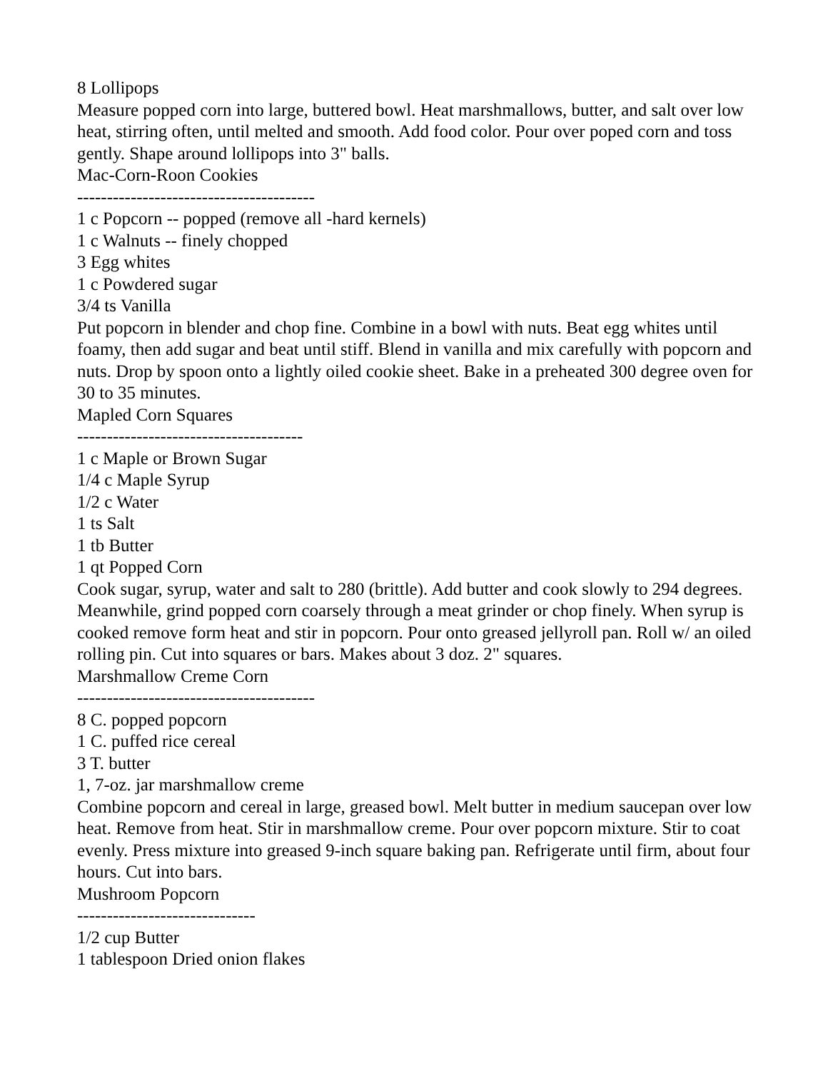8 Lollipops
Measure popped corn into large, buttered bowl. Heat marshmallows, butter, and salt over low heat, stirring often, until melted and smooth. Add food color. Pour over poped corn and toss gently. Shape around lollipops into 3" balls.
Mac-Corn-Roon Cookies
----------------------------------------
1 c Popcorn -- popped (remove all -hard kernels)
1 c Walnuts -- finely chopped
3 Egg whites
1 c Powdered sugar
3/4 ts Vanilla
Put popcorn in blender and chop fine. Combine in a bowl with nuts. Beat egg whites until foamy, then add sugar and beat until stiff. Blend in vanilla and mix carefully with popcorn and nuts. Drop by spoon onto a lightly oiled cookie sheet. Bake in a preheated 300 degree oven for 30 to 35 minutes.
Mapled Corn Squares
--------------------------------------
1 c Maple or Brown Sugar
1/4 c Maple Syrup
1/2 c Water
1 ts Salt
1 tb Butter
1 qt Popped Corn
Cook sugar, syrup, water and salt to 280 (brittle). Add butter and cook slowly to 294 degrees. Meanwhile, grind popped corn coarsely through a meat grinder or chop finely. When syrup is cooked remove form heat and stir in popcorn. Pour onto greased jellyroll pan. Roll w/ an oiled rolling pin. Cut into squares or bars. Makes about 3 doz. 2" squares.
Marshmallow Creme Corn
----------------------------------------
8 C. popped popcorn
1 C. puffed rice cereal
3 T. butter
1, 7-oz. jar marshmallow creme
Combine popcorn and cereal in large, greased bowl. Melt butter in medium saucepan over low heat. Remove from heat. Stir in marshmallow creme. Pour over popcorn mixture. Stir to coat evenly. Press mixture into greased 9-inch square baking pan. Refrigerate until firm, about four hours. Cut into bars.
Mushroom Popcorn
------------------------------
1/2 cup Butter
1 tablespoon Dried onion flakes